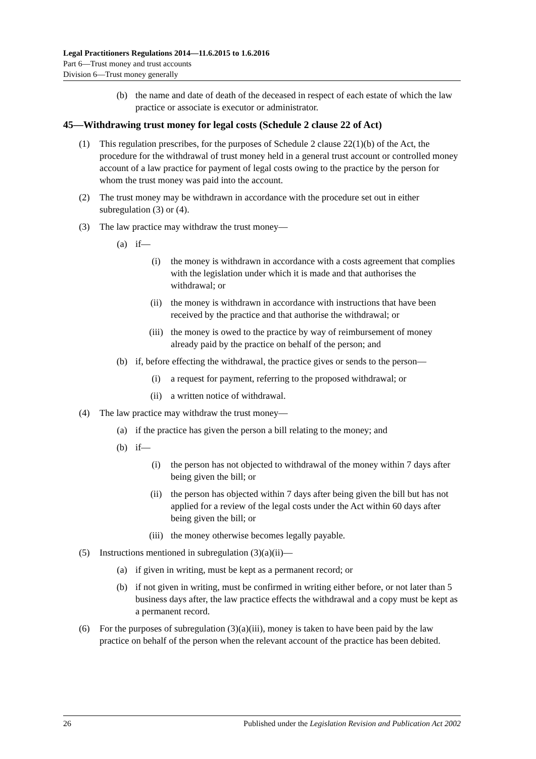Legal Practitioners Regulations 2014—11.6.2015 to 1.6.2016
Part 6—Trust money and trust accounts
Division 6—Trust money generally
(b) the name and date of death of the deceased in respect of each estate of which the law practice or associate is executor or administrator.
45—Withdrawing trust money for legal costs (Schedule 2 clause 22 of Act)
(1) This regulation prescribes, for the purposes of Schedule 2 clause 22(1)(b) of the Act, the procedure for the withdrawal of trust money held in a general trust account or controlled money account of a law practice for payment of legal costs owing to the practice by the person for whom the trust money was paid into the account.
(2) The trust money may be withdrawn in accordance with the procedure set out in either subregulation (3) or (4).
(3) The law practice may withdraw the trust money—
(a) if—
(i) the money is withdrawn in accordance with a costs agreement that complies with the legislation under which it is made and that authorises the withdrawal; or
(ii) the money is withdrawn in accordance with instructions that have been received by the practice and that authorise the withdrawal; or
(iii) the money is owed to the practice by way of reimbursement of money already paid by the practice on behalf of the person; and
(b) if, before effecting the withdrawal, the practice gives or sends to the person—
(i) a request for payment, referring to the proposed withdrawal; or
(ii) a written notice of withdrawal.
(4) The law practice may withdraw the trust money—
(a) if the practice has given the person a bill relating to the money; and
(b) if—
(i) the person has not objected to withdrawal of the money within 7 days after being given the bill; or
(ii) the person has objected within 7 days after being given the bill but has not applied for a review of the legal costs under the Act within 60 days after being given the bill; or
(iii) the money otherwise becomes legally payable.
(5) Instructions mentioned in subregulation (3)(a)(ii)—
(a) if given in writing, must be kept as a permanent record; or
(b) if not given in writing, must be confirmed in writing either before, or not later than 5 business days after, the law practice effects the withdrawal and a copy must be kept as a permanent record.
(6) For the purposes of subregulation (3)(a)(iii), money is taken to have been paid by the law practice on behalf of the person when the relevant account of the practice has been debited.
26 Published under the Legislation Revision and Publication Act 2002